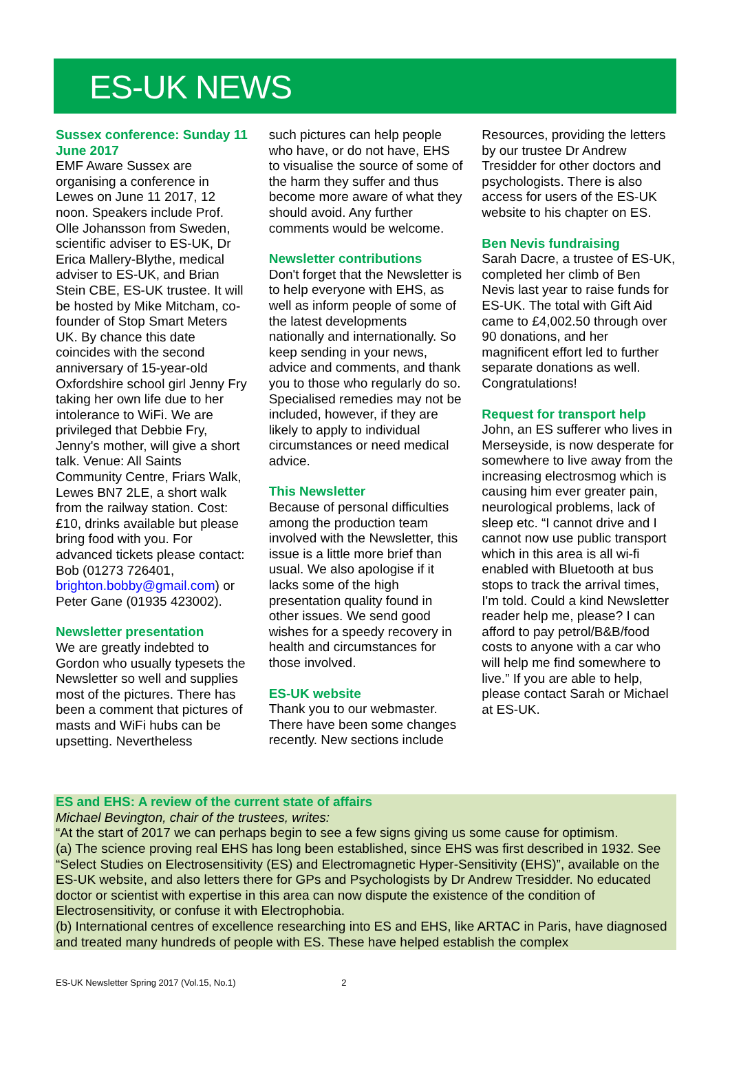ES-UK NEWS
Sussex conference: Sunday 11 June 2017
EMF Aware Sussex are organising a conference in Lewes on June 11 2017, 12 noon. Speakers include Prof. Olle Johansson from Sweden, scientific adviser to ES-UK, Dr Erica Mallery-Blythe, medical adviser to ES-UK, and Brian Stein CBE, ES-UK trustee. It will be hosted by Mike Mitcham, co-founder of Stop Smart Meters UK. By chance this date coincides with the second anniversary of 15-year-old Oxfordshire school girl Jenny Fry taking her own life due to her intolerance to WiFi. We are privileged that Debbie Fry, Jenny's mother, will give a short talk. Venue: All Saints Community Centre, Friars Walk, Lewes BN7 2LE, a short walk from the railway station. Cost: £10, drinks available but please bring food with you. For advanced tickets please contact: Bob (01273 726401, brighton.bobby@gmail.com) or Peter Gane (01935 423002).
Newsletter presentation
We are greatly indebted to Gordon who usually typesets the Newsletter so well and supplies most of the pictures. There has been a comment that pictures of masts and WiFi hubs can be upsetting. Nevertheless
such pictures can help people who have, or do not have, EHS to visualise the source of some of the harm they suffer and thus become more aware of what they should avoid. Any further comments would be welcome.
Newsletter contributions
Don't forget that the Newsletter is to help everyone with EHS, as well as inform people of some of the latest developments nationally and internationally. So keep sending in your news, advice and comments, and thank you to those who regularly do so. Specialised remedies may not be included, however, if they are likely to apply to individual circumstances or need medical advice.
This Newsletter
Because of personal difficulties among the production team involved with the Newsletter, this issue is a little more brief than usual. We also apologise if it lacks some of the high presentation quality found in other issues. We send good wishes for a speedy recovery in health and circumstances for those involved.
ES-UK website
Thank you to our webmaster. There have been some changes recently. New sections include
Resources, providing the letters by our trustee Dr Andrew Tresidder for other doctors and psychologists. There is also access for users of the ES-UK website to his chapter on ES.
Ben Nevis fundraising
Sarah Dacre, a trustee of ES-UK, completed her climb of Ben Nevis last year to raise funds for ES-UK. The total with Gift Aid came to £4,002.50 through over 90 donations, and her magnificent effort led to further separate donations as well. Congratulations!
Request for transport help
John, an ES sufferer who lives in Merseyside, is now desperate for somewhere to live away from the increasing electrosmog which is causing him ever greater pain, neurological problems, lack of sleep etc. “I cannot drive and I cannot now use public transport which in this area is all wi-fi enabled with Bluetooth at bus stops to track the arrival times, I'm told. Could a kind Newsletter reader help me, please? I can afford to pay petrol/B&B/food costs to anyone with a car who will help me find somewhere to live.” If you are able to help, please contact Sarah or Michael at ES-UK.
ES and EHS: A review of the current state of affairs
Michael Bevington, chair of the trustees, writes:
“At the start of 2017 we can perhaps begin to see a few signs giving us some cause for optimism.
(a) The science proving real EHS has long been established, since EHS was first described in 1932. See “Select Studies on Electrosensitivity (ES) and Electromagnetic Hyper-Sensitivity (EHS)”, available on the ES-UK website, and also letters there for GPs and Psychologists by Dr Andrew Tresidder. No educated doctor or scientist with expertise in this area can now dispute the existence of the condition of Electrosensitivity, or confuse it with Electrophobia.
(b) International centres of excellence researching into ES and EHS, like ARTAC in Paris, have diagnosed and treated many hundreds of people with ES. These have helped establish the complex
ES-UK Newsletter Spring 2017 (Vol.15, No.1) 2